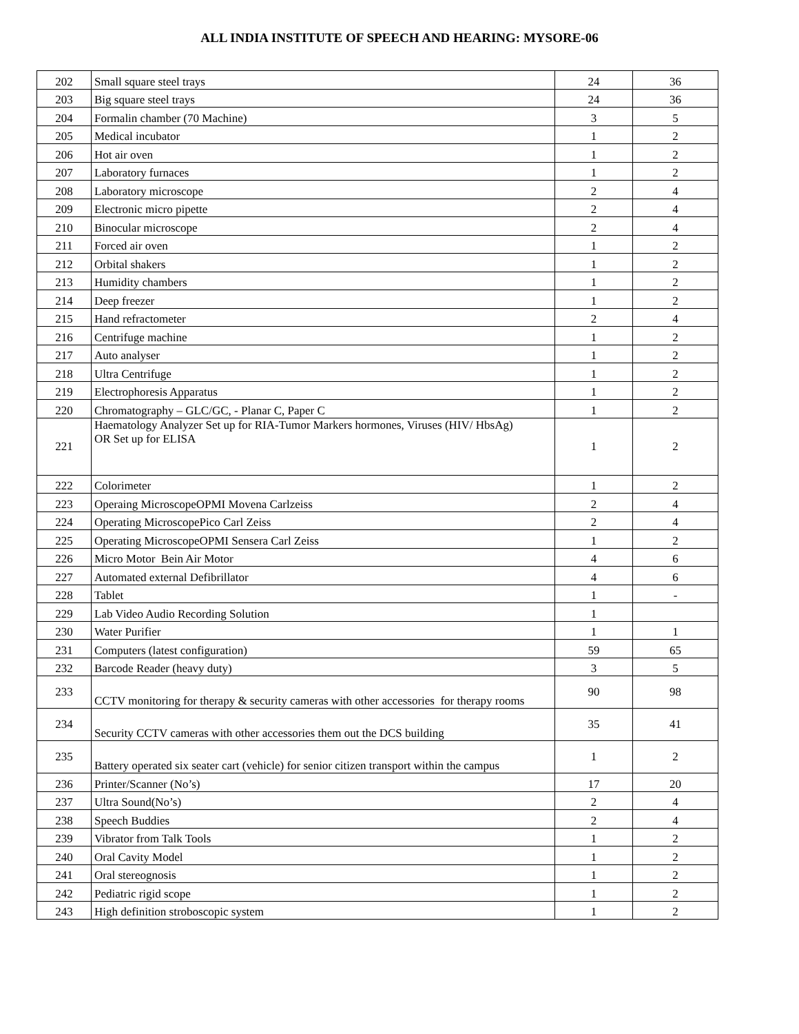ALL INDIA INSTITUTE OF SPEECH AND HEARING: MYSORE-06
| 202 | Small square steel trays | 24 | 36 |
| 203 | Big square steel trays | 24 | 36 |
| 204 | Formalin chamber (70 Machine) | 3 | 5 |
| 205 | Medical incubator | 1 | 2 |
| 206 | Hot air oven | 1 | 2 |
| 207 | Laboratory furnaces | 1 | 2 |
| 208 | Laboratory microscope | 2 | 4 |
| 209 | Electronic micro pipette | 2 | 4 |
| 210 | Binocular microscope | 2 | 4 |
| 211 | Forced air oven | 1 | 2 |
| 212 | Orbital shakers | 1 | 2 |
| 213 | Humidity chambers | 1 | 2 |
| 214 | Deep freezer | 1 | 2 |
| 215 | Hand refractometer | 2 | 4 |
| 216 | Centrifuge machine | 1 | 2 |
| 217 | Auto analyser | 1 | 2 |
| 218 | Ultra Centrifuge | 1 | 2 |
| 219 | Electrophoresis Apparatus | 1 | 2 |
| 220 | Chromatography – GLC/GC, - Planar C, Paper C | 1 | 2 |
| 221 | Haematology Analyzer Set up for RIA-Tumor Markers hormones, Viruses (HIV/ HbsAg) OR Set up for ELISA | 1 | 2 |
| 222 | Colorimeter | 1 | 2 |
| 223 | Operaing MicroscopeOPMI Movena Carlzeiss | 2 | 4 |
| 224 | Operating MicroscopePico Carl Zeiss | 2 | 4 |
| 225 | Operating MicroscopeOPMI Sensera Carl Zeiss | 1 | 2 |
| 226 | Micro Motor Bein Air Motor | 4 | 6 |
| 227 | Automated external Defibrillator | 4 | 6 |
| 228 | Tablet | 1 | - |
| 229 | Lab Video Audio Recording Solution | 1 | |
| 230 | Water Purifier | 1 | 1 |
| 231 | Computers (latest configuration) | 59 | 65 |
| 232 | Barcode Reader (heavy duty) | 3 | 5 |
| 233 | CCTV monitoring for therapy & security cameras with other accessories for therapy rooms | 90 | 98 |
| 234 | Security CCTV cameras with other accessories them out the DCS building | 35 | 41 |
| 235 | Battery operated six seater cart (vehicle) for senior citizen transport within the campus | 1 | 2 |
| 236 | Printer/Scanner (No’s) | 17 | 20 |
| 237 | Ultra Sound(No’s) | 2 | 4 |
| 238 | Speech Buddies | 2 | 4 |
| 239 | Vibrator from Talk Tools | 1 | 2 |
| 240 | Oral Cavity Model | 1 | 2 |
| 241 | Oral stereognosis | 1 | 2 |
| 242 | Pediatric rigid scope | 1 | 2 |
| 243 | High definition stroboscopic system | 1 | 2 |